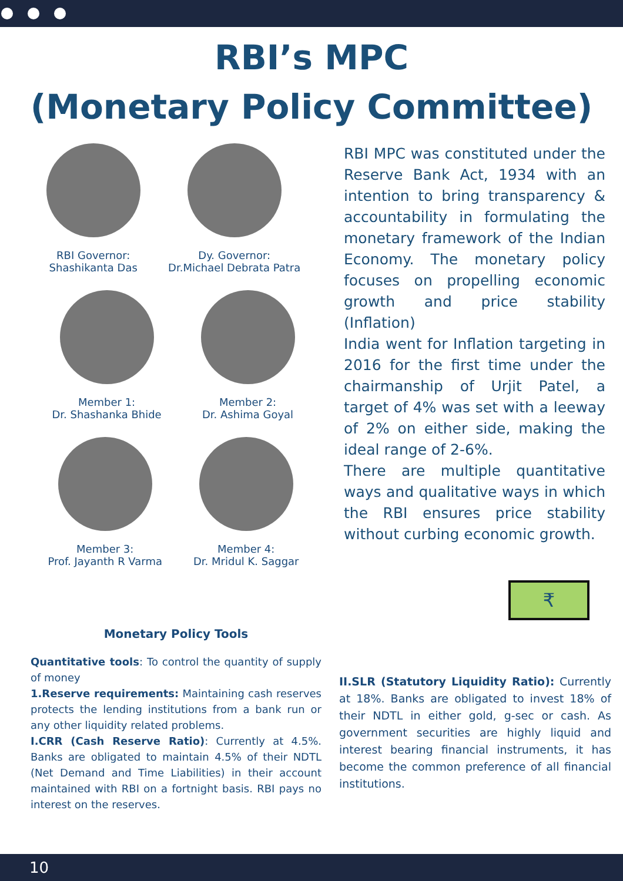RBI’s MPC
(Monetary Policy Committee)
RBI Governor:
Shashikanta Das
Dy. Governor:
Dr.Michael Debrata Patra
Member 1:
Dr. Shashanka Bhide
Member 2:
Dr. Ashima Goyal
Member 3:
Prof. Jayanth R Varma
Member 4:
Dr. Mridul K. Saggar
RBI MPC was constituted under the Reserve Bank Act, 1934 with an intention to bring transparency & accountability in formulating the monetary framework of the Indian Economy. The monetary policy focuses on propelling economic growth and price stability (Inflation)
India went for Inflation targeting in 2016 for the first time under the chairmanship of Urjit Patel, a target of 4% was set with a leeway of 2% on either side, making the ideal range of 2-6%.
There are multiple quantitative ways and qualitative ways in which the RBI ensures price stability without curbing economic growth.
₹
Monetary Policy Tools
Quantitative tools: To control the quantity of supply of money
1.Reserve requirements: Maintaining cash reserves protects the lending institutions from a bank run or any other liquidity related problems.
I.CRR (Cash Reserve Ratio): Currently at 4.5%. Banks are obligated to maintain 4.5% of their NDTL (Net Demand and Time Liabilities) in their account maintained with RBI on a fortnight basis. RBI pays no interest on the reserves.
II.SLR (Statutory Liquidity Ratio): Currently at 18%. Banks are obligated to invest 18% of their NDTL in either gold, g-sec or cash. As government securities are highly liquid and interest bearing financial instruments, it has become the common preference of all financial institutions.
10